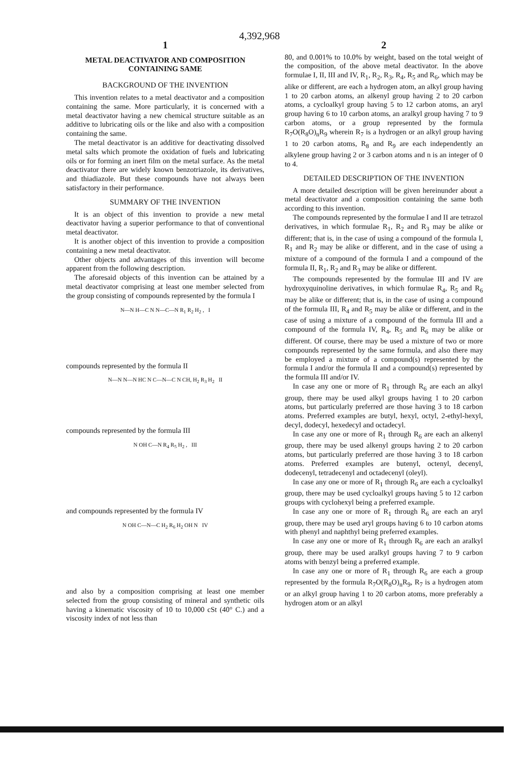4,392,968
1
METAL DEACTIVATOR AND COMPOSITION CONTAINING SAME
BACKGROUND OF THE INVENTION
This invention relates to a metal deactivator and a composition containing the same. More particularly, it is concerned with a metal deactivator having a new chemical structure suitable as an additive to lubricating oils or the like and also with a composition containing the same.
The metal deactivator is an additive for deactivating dissolved metal salts which promote the oxidation of fuels and lubricating oils or for forming an inert film on the metal surface. As the metal deactivator there are widely known benzotriazole, its derivatives, and thiadiazole. But these compounds have not always been satisfactory in their performance.
SUMMARY OF THE INVENTION
It is an object of this invention to provide a new metal deactivator having a superior performance to that of conventional metal deactivator.
It is another object of this invention to provide a composition containing a new metal deactivator.
Other objects and advantages of this invention will become apparent from the following description.
The aforesaid objects of this invention can be attained by a metal deactivator comprising at least one member selected from the group consisting of compounds represented by the formula I
N—N H—C N N—C—N R<sub>1</sub> R<sub>2</sub> H<sub>2</sub> , I
compounds represented by the formula II
N—N N—N HC N C—N—C N CH, H<sub>2</sub> R<sub>3</sub> H<sub>2</sub> II
compounds represented by the formula III
N OH C—N R<sub>4</sub> R<sub>5</sub> H<sub>2</sub> , III
and compounds represented by the formula IV
N OH C—N—C H<sub>2</sub> R<sub>6</sub> H<sub>2</sub> OH N IV
and also by a composition comprising at least one member selected from the group consisting of mineral and synthetic oils having a kinematic viscosity of 10 to 10,000 cSt (40° C.) and a viscosity index of not less than
2
80, and 0.001% to 10.0% by weight, based on the total weight of the composition, of the above metal deactivator. In the above formulae I, II, III and IV, R<sub>1</sub>, R<sub>2</sub>, R<sub>3</sub>, R<sub>4</sub>, R<sub>5</sub> and R<sub>6</sub>, which may be alike or different, are each a hydrogen atom, an alkyl group having 1 to 20 carbon atoms, an alkenyl group having 2 to 20 carbon atoms, a cycloalkyl group having 5 to 12 carbon atoms, an aryl group having 6 to 10 carbon atoms, an aralkyl group having 7 to 9 carbon atoms, or a group represented by the formula R<sub>7</sub>O(R<sub>8</sub>O)<sub>n</sub>R<sub>9</sub> wherein R<sub>7</sub> is a hydrogen or an alkyl group having 1 to 20 carbon atoms, R<sub>8</sub> and R<sub>9</sub> are each independently an alkylene group having 2 or 3 carbon atoms and n is an integer of 0 to 4.
DETAILED DESCRIPTION OF THE INVENTION
A more detailed description will be given hereinunder about a metal deactivator and a composition containing the same both according to this invention.
The compounds represented by the formulae I and II are tetrazol derivatives, in which formulae R<sub>1</sub>, R<sub>2</sub> and R<sub>3</sub> may be alike or different; that is, in the case of using a compound of the formula I, R<sub>1</sub> and R<sub>2</sub> may be alike or different, and in the case of using a mixture of a compound of the formula I and a compound of the formula II, R<sub>1</sub>, R<sub>2</sub> and R<sub>3</sub> may be alike or different.
The compounds represented by the formulae III and IV are hydroxyquinoline derivatives, in which formulae R<sub>4</sub>, R<sub>5</sub> and R<sub>6</sub> may be alike or different; that is, in the case of using a compound of the formula III, R<sub>4</sub> and R<sub>5</sub> may be alike or different, and in the case of using a mixture of a compound of the formula III and a compound of the formula IV, R<sub>4</sub>, R<sub>5</sub> and R<sub>6</sub> may be alike or different. Of course, there may be used a mixture of two or more compounds represented by the same formula, and also there may be employed a mixture of a compound(s) represented by the formula I and/or the formula II and a compound(s) represented by the formula III and/or IV.
In case any one or more of R<sub>1</sub> through R<sub>6</sub> are each an alkyl group, there may be used alkyl groups having 1 to 20 carbon atoms, but particularly preferred are those having 3 to 18 carbon atoms. Preferred examples are butyl, hexyl, octyl, 2-ethyl-hexyl, decyl, dodecyl, hexedecyl and octadecyl.
In case any one or more of R<sub>1</sub> through R<sub>6</sub> are each an alkenyl group, there may be used alkenyl groups having 2 to 20 carbon atoms, but particularly preferred are those having 3 to 18 carbon atoms. Preferred examples are butenyl, octenyl, decenyl, dodecenyl, tetradecenyl and octadecenyl (oleyl).
In case any one or more of R<sub>1</sub> through R<sub>6</sub> are each a cycloalkyl group, there may be used cycloalkyl groups having 5 to 12 carbon groups with cyclohexyl being a preferred example.
In case any one or more of R<sub>1</sub> through R<sub>6</sub> are each an aryl group, there may be used aryl groups having 6 to 10 carbon atoms with phenyl and naphthyl being preferred examples.
In case any one or more of R<sub>1</sub> through R<sub>6</sub> are each an aralkyl group, there may be used aralkyl groups having 7 to 9 carbon atoms with benzyl being a preferred example.
In case any one or more of R<sub>1</sub> through R<sub>6</sub> are each a group represented by the formula R<sub>7</sub>O(R<sub>8</sub>O)<sub>n</sub>R<sub>9</sub>, R<sub>7</sub> is a hydrogen atom or an alkyl group having 1 to 20 carbon atoms, more preferably a hydrogen atom or an alkyl